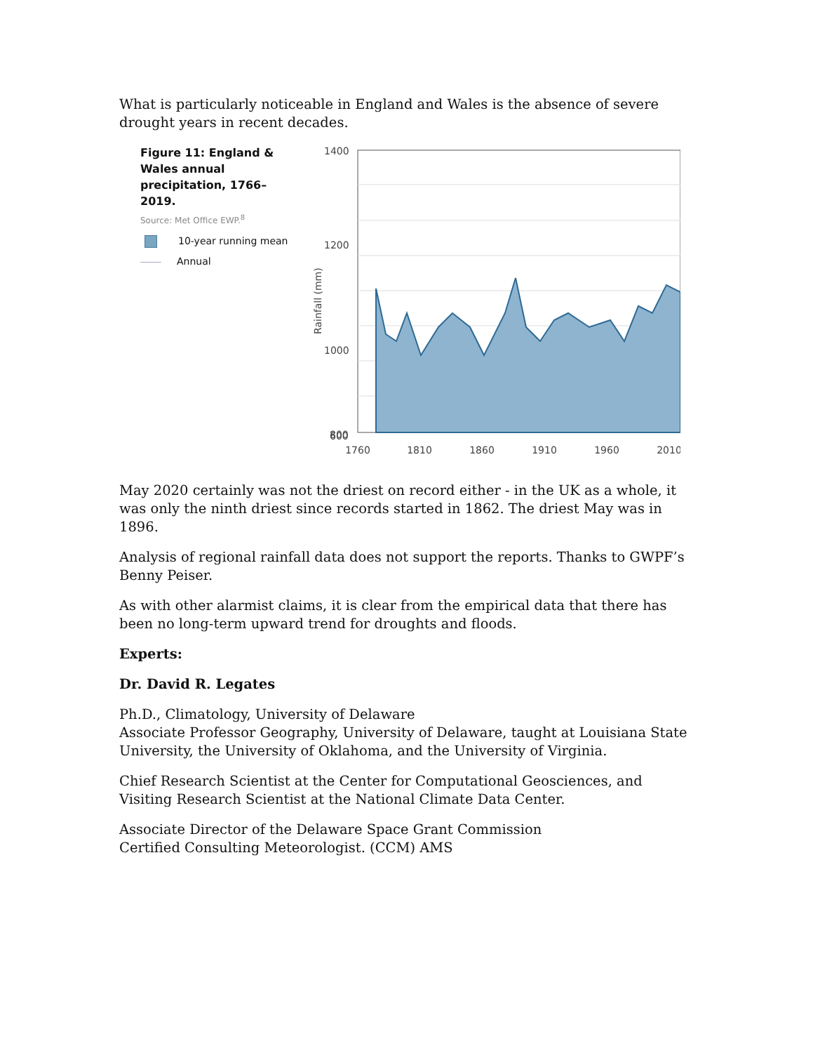What is particularly noticeable in England and Wales is the absence of severe drought years in recent decades.
Figure 11: England & Wales annual precipitation, 1766–2019.
Source: Met Office EWP.<sup>8</sup>
10-year running mean
Annual
Rainfall (mm)
1400
1200
1000
800
600
1760
1810
1860
1910
1960
2010
May 2020 certainly was not the driest on record either - in the UK as a whole, it was only the ninth driest since records started in 1862. The driest May was in 1896.
Analysis of regional rainfall data does not support the reports. Thanks to GWPF’s Benny Peiser.
As with other alarmist claims, it is clear from the empirical data that there has been no long-term upward trend for droughts and floods.
Experts:
Dr. David R. Legates
Ph.D., Climatology, University of Delaware
Associate Professor Geography, University of Delaware, taught at Louisiana State University, the University of Oklahoma, and the University of Virginia.
Chief Research Scientist at the Center for Computational Geosciences, and Visiting Research Scientist at the National Climate Data Center.
Associate Director of the Delaware Space Grant Commission
Certified Consulting Meteorologist. (CCM) AMS